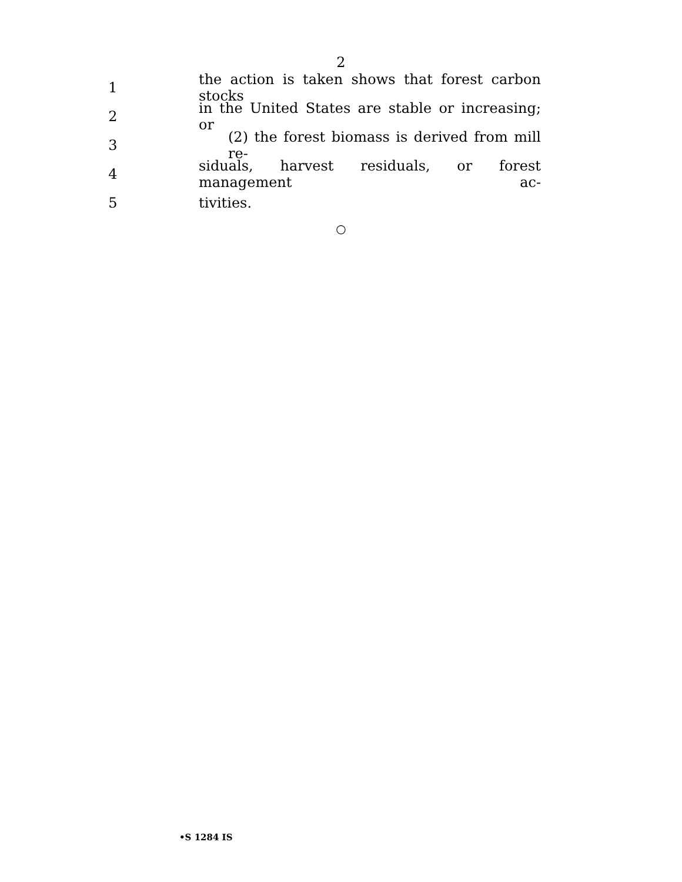2
1
the action is taken shows that forest carbon stocks
2
in the United States are stable or increasing; or
3
(2) the forest biomass is derived from mill re-
4
siduals, harvest residuals, or forest management ac-
5 tivities.
○
•S 1284 IS